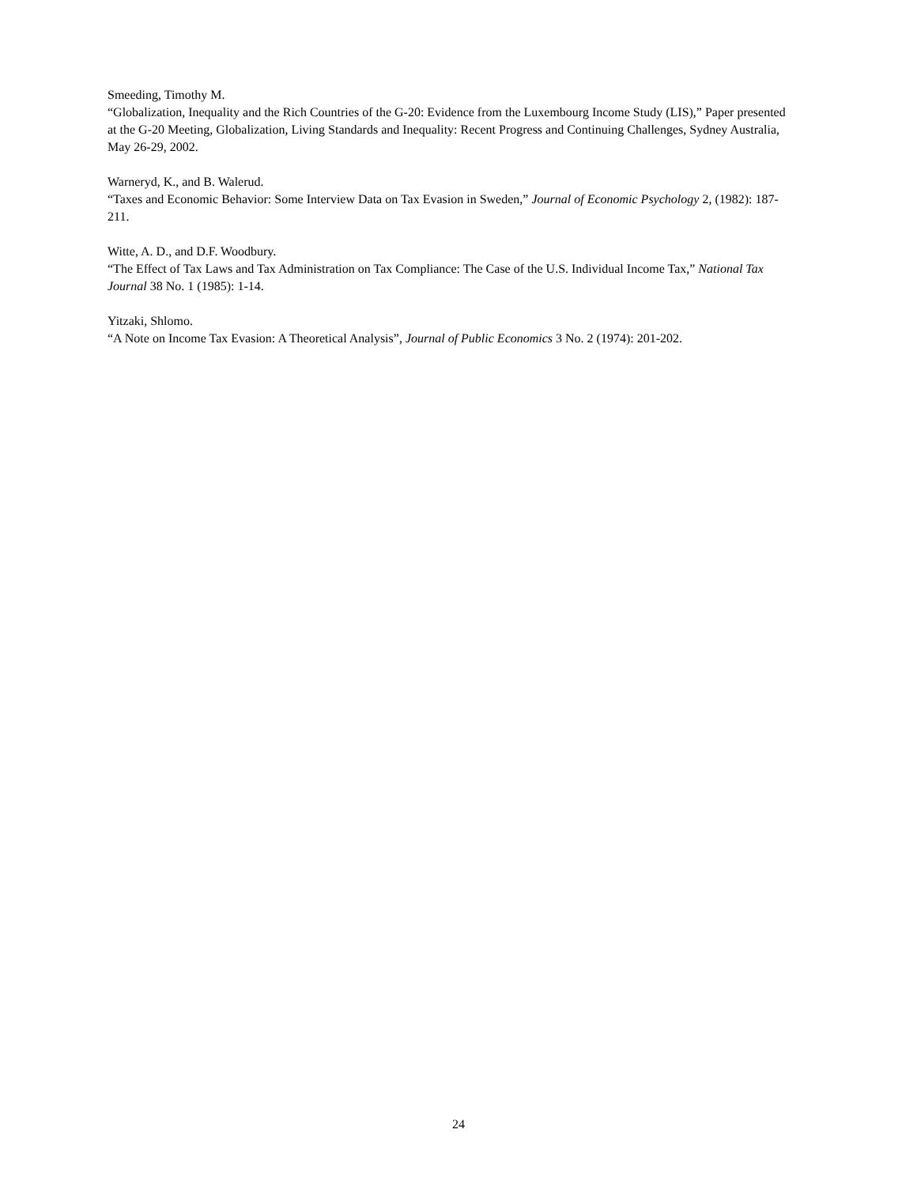Smeeding, Timothy M.
“Globalization, Inequality and the Rich Countries of the G-20: Evidence from the Luxembourg Income Study (LIS),” Paper presented at the G-20 Meeting, Globalization, Living Standards and Inequality: Recent Progress and Continuing Challenges, Sydney Australia, May 26-29, 2002.
Warneryd, K., and B. Walerud.
“Taxes and Economic Behavior: Some Interview Data on Tax Evasion in Sweden,” Journal of Economic Psychology 2, (1982): 187-211.
Witte, A. D., and D.F. Woodbury.
“The Effect of Tax Laws and Tax Administration on Tax Compliance: The Case of the U.S. Individual Income Tax,” National Tax Journal 38 No. 1 (1985): 1-14.
Yitzaki, Shlomo.
“A Note on Income Tax Evasion: A Theoretical Analysis”, Journal of Public Economics 3 No. 2 (1974): 201-202.
24